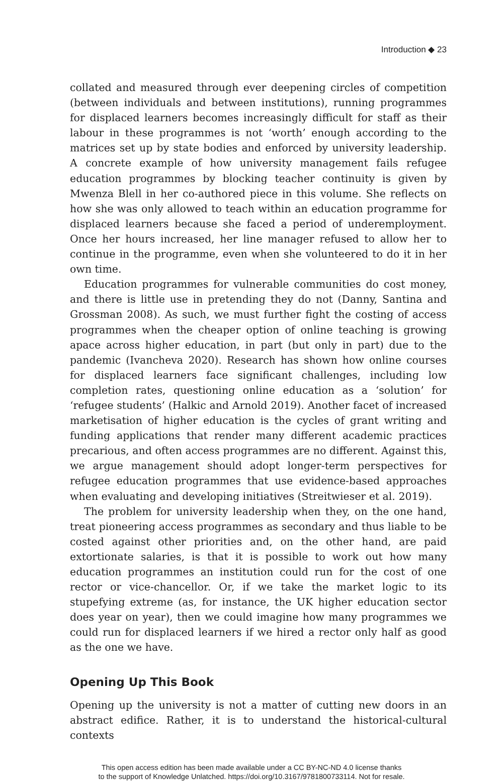Introduction ◆ 23
collated and measured through ever deepening circles of competition (between individuals and between institutions), running programmes for displaced learners becomes increasingly difficult for staff as their labour in these programmes is not ‘worth’ enough according to the matrices set up by state bodies and enforced by university leadership. A concrete example of how university management fails refugee education programmes by blocking teacher continuity is given by Mwenza Blell in her co-authored piece in this volume. She reflects on how she was only allowed to teach within an education programme for displaced learners because she faced a period of underemployment. Once her hours increased, her line manager refused to allow her to continue in the programme, even when she volunteered to do it in her own time.
Education programmes for vulnerable communities do cost money, and there is little use in pretending they do not (Danny, Santina and Grossman 2008). As such, we must further fight the costing of access programmes when the cheaper option of online teaching is growing apace across higher education, in part (but only in part) due to the pandemic (Ivancheva 2020). Research has shown how online courses for displaced learners face significant challenges, including low completion rates, questioning online education as a ‘solution’ for ‘refugee students’ (Halkic and Arnold 2019). Another facet of increased marketisation of higher education is the cycles of grant writing and funding applications that render many different academic practices precarious, and often access programmes are no different. Against this, we argue management should adopt longer-term perspectives for refugee education programmes that use evidence-based approaches when evaluating and developing initiatives (Streitwieser et al. 2019).
The problem for university leadership when they, on the one hand, treat pioneering access programmes as secondary and thus liable to be costed against other priorities and, on the other hand, are paid extortionate salaries, is that it is possible to work out how many education programmes an institution could run for the cost of one rector or vice-chancellor. Or, if we take the market logic to its stupefying extreme (as, for instance, the UK higher education sector does year on year), then we could imagine how many programmes we could run for displaced learners if we hired a rector only half as good as the one we have.
Opening Up This Book
Opening up the university is not a matter of cutting new doors in an abstract edifice. Rather, it is to understand the historical-cultural contexts
This open access edition has been made available under a CC BY-NC-ND 4.0 license thanks
to the support of Knowledge Unlatched. https://doi.org/10.3167/9781800733114. Not for resale.